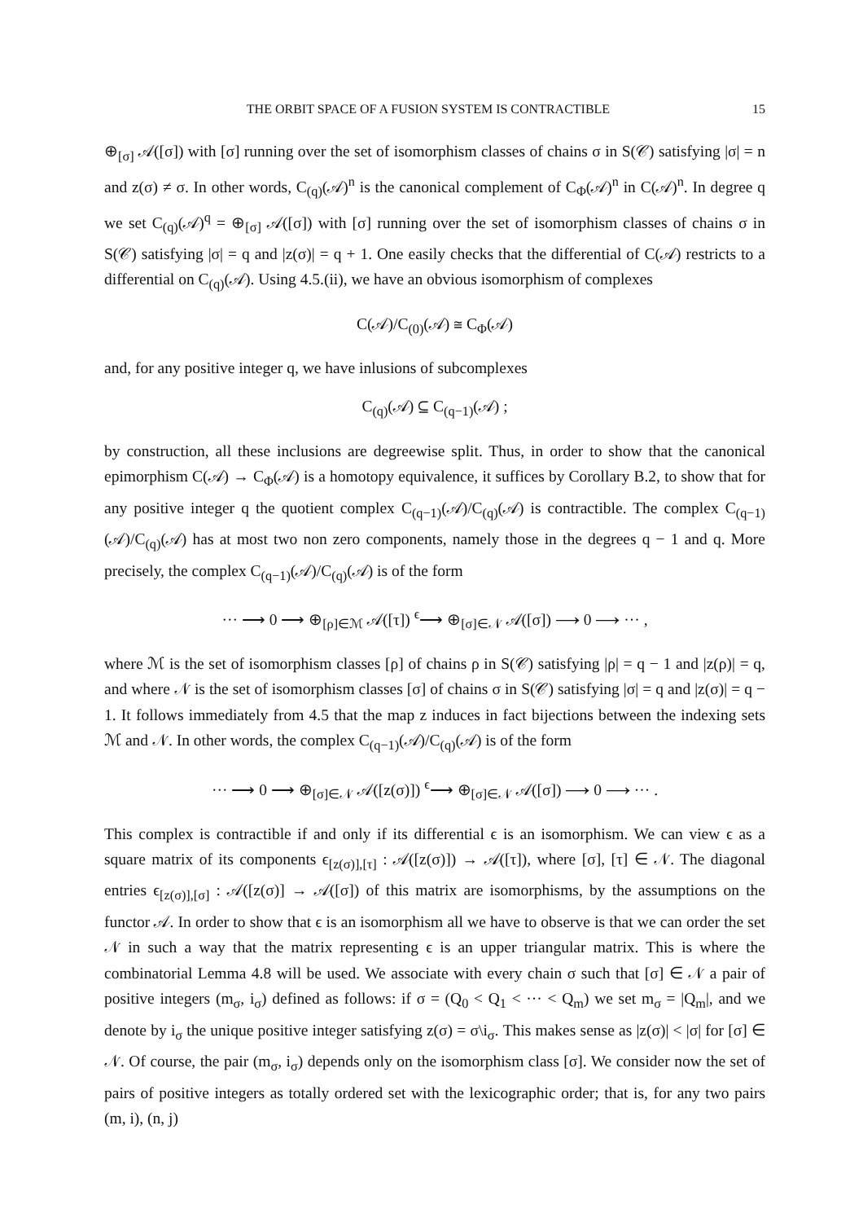THE ORBIT SPACE OF A FUSION SYSTEM IS CONTRACTIBLE 15
⊕<sub>[σ]</sub> 𝒜([σ]) with [σ] running over the set of isomorphism classes of chains σ in S(𝒞) satisfying |σ| = n and z(σ) ≠ σ. In other words, C<sub>(q)</sub>(𝒜)<sup>n</sup> is the canonical complement of C<sub>Φ</sub>(𝒜)<sup>n</sup> in C(𝒜)<sup>n</sup>. In degree q we set C<sub>(q)</sub>(𝒜)<sup>q</sup> = ⊕<sub>[σ]</sub> 𝒜([σ]) with [σ] running over the set of isomorphism classes of chains σ in S(𝒞) satisfying |σ| = q and |z(σ)| = q + 1. One easily checks that the differential of C(𝒜) restricts to a differential on C<sub>(q)</sub>(𝒜). Using 4.5.(ii), we have an obvious isomorphism of complexes
C(𝒜)/C<sub>(0)</sub>(𝒜) ≅ C<sub>Φ</sub>(𝒜)
and, for any positive integer q, we have inlusions of subcomplexes
C<sub>(q)</sub>(𝒜) ⊆ C<sub>(q−1)</sub>(𝒜) ;
by construction, all these inclusions are degreewise split. Thus, in order to show that the canonical epimorphism C(𝒜) → C<sub>Φ</sub>(𝒜) is a homotopy equivalence, it suffices by Corollary B.2, to show that for any positive integer q the quotient complex C<sub>(q−1)</sub>(𝒜)/C<sub>(q)</sub>(𝒜) is contractible. The complex C<sub>(q−1)</sub>(𝒜)/C<sub>(q)</sub>(𝒜) has at most two non zero components, namely those in the degrees q − 1 and q. More precisely, the complex C<sub>(q−1)</sub>(𝒜)/C<sub>(q)</sub>(𝒜) is of the form
··· ⟶ 0 ⟶ ⊕<sub>[ρ]∈ℳ</sub> 𝒜([τ]) <sup>ϵ</sup>⟶ ⊕<sub>[σ]∈𝒩</sub> 𝒜([σ]) ⟶ 0 ⟶ ··· ,
where ℳ is the set of isomorphism classes [ρ] of chains ρ in S(𝒞) satisfying |ρ| = q − 1 and |z(ρ)| = q, and where 𝒩 is the set of isomorphism classes [σ] of chains σ in S(𝒞) satisfying |σ| = q and |z(σ)| = q − 1. It follows immediately from 4.5 that the map z induces in fact bijections between the indexing sets ℳ and 𝒩. In other words, the complex C<sub>(q−1)</sub>(𝒜)/C<sub>(q)</sub>(𝒜) is of the form
··· ⟶ 0 ⟶ ⊕<sub>[σ]∈𝒩</sub> 𝒜([z(σ)]) <sup>ϵ</sup>⟶ ⊕<sub>[σ]∈𝒩</sub> 𝒜([σ]) ⟶ 0 ⟶ ··· .
This complex is contractible if and only if its differential ϵ is an isomorphism. We can view ϵ as a square matrix of its components ϵ<sub>[z(σ)],[τ]</sub> : 𝒜([z(σ)]) → 𝒜([τ]), where [σ], [τ] ∈ 𝒩. The diagonal entries ϵ<sub>[z(σ)],[σ]</sub> : 𝒜([z(σ)] → 𝒜([σ]) of this matrix are isomorphisms, by the assumptions on the functor 𝒜. In order to show that ϵ is an isomorphism all we have to observe is that we can order the set 𝒩 in such a way that the matrix representing ϵ is an upper triangular matrix. This is where the combinatorial Lemma 4.8 will be used. We associate with every chain σ such that [σ] ∈ 𝒩 a pair of positive integers (m<sub>σ</sub>, i<sub>σ</sub>) defined as follows: if σ = (Q<sub>0</sub> < Q<sub>1</sub> < ··· < Q<sub>m</sub>) we set m<sub>σ</sub> = |Q<sub>m</sub>|, and we denote by i<sub>σ</sub> the unique positive integer satisfying z(σ) = σ\i<sub>σ</sub>. This makes sense as |z(σ)| < |σ| for [σ] ∈ 𝒩. Of course, the pair (m<sub>σ</sub>, i<sub>σ</sub>) depends only on the isomorphism class [σ]. We consider now the set of pairs of positive integers as totally ordered set with the lexicographic order; that is, for any two pairs (m, i), (n, j)